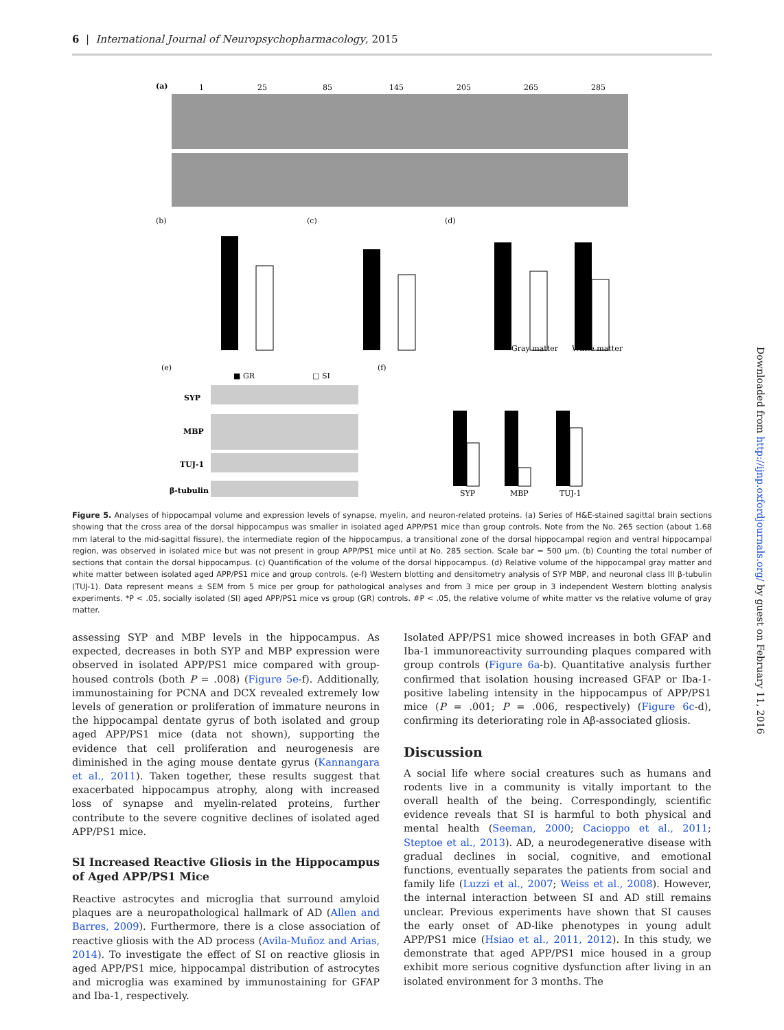6 | International Journal of Neuropsychopharmacology, 2015
Downloaded from http://ijnp.oxfordjournals.org/ by guest on February 11, 2016
(a)
1
25
85
145
205
265
285
(b)
(c)
(d)
Gray matter
White matter
(e)
(f)
■ GR
□ SI
SYP
MBP
TUJ-1
β-tubulin
SYP
MBP
TUJ-1
Figure 5. Analyses of hippocampal volume and expression levels of synapse, myelin, and neuron-related proteins. (a) Series of H&E-stained sagittal brain sections showing that the cross area of the dorsal hippocampus was smaller in isolated aged APP/PS1 mice than group controls. Note from the No. 265 section (about 1.68 mm lateral to the mid-sagittal fissure), the intermediate region of the hippocampus, a transitional zone of the dorsal hippocampal region and ventral hippocampal region, was observed in isolated mice but was not present in group APP/PS1 mice until at No. 285 section. Scale bar = 500 µm. (b) Counting the total number of sections that contain the dorsal hippocampus. (c) Quantification of the volume of the dorsal hippocampus. (d) Relative volume of the hippocampal gray matter and white matter between isolated aged APP/PS1 mice and group controls. (e-f) Western blotting and densitometry analysis of SYP MBP, and neuronal class III β-tubulin (TUJ-1). Data represent means ± SEM from 5 mice per group for pathological analyses and from 3 mice per group in 3 independent Western blotting analysis experiments. *P < .05, socially isolated (SI) aged APP/PS1 mice vs group (GR) controls. #P < .05, the relative volume of white matter vs the relative volume of gray matter.
assessing SYP and MBP levels in the hippocampus. As expected, decreases in both SYP and MBP expression were observed in isolated APP/PS1 mice compared with group-housed controls (both P = .008) (Figure 5e-f). Additionally, immunostaining for PCNA and DCX revealed extremely low levels of generation or proliferation of immature neurons in the hippocampal dentate gyrus of both isolated and group aged APP/PS1 mice (data not shown), supporting the evidence that cell proliferation and neurogenesis are diminished in the aging mouse dentate gyrus (Kannangara et al., 2011). Taken together, these results suggest that exacerbated hippocampus atrophy, along with increased loss of synapse and myelin-related proteins, further contribute to the severe cognitive declines of isolated aged APP/PS1 mice.
SI Increased Reactive Gliosis in the Hippocampus of Aged APP/PS1 Mice
Reactive astrocytes and microglia that surround amyloid plaques are a neuropathological hallmark of AD (Allen and Barres, 2009). Furthermore, there is a close association of reactive gliosis with the AD process (Avila-Muñoz and Arias, 2014). To investigate the effect of SI on reactive gliosis in aged APP/PS1 mice, hippocampal distribution of astrocytes and microglia was examined by immunostaining for GFAP and Iba-1, respectively.
Isolated APP/PS1 mice showed increases in both GFAP and Iba-1 immunoreactivity surrounding plaques compared with group controls (Figure 6a-b). Quantitative analysis further confirmed that isolation housing increased GFAP or Iba-1-positive labeling intensity in the hippocampus of APP/PS1 mice (P = .001; P = .006, respectively) (Figure 6c-d), confirming its deteriorating role in Aβ-associated gliosis.
Discussion
A social life where social creatures such as humans and rodents live in a community is vitally important to the overall health of the being. Correspondingly, scientific evidence reveals that SI is harmful to both physical and mental health (Seeman, 2000; Cacioppo et al., 2011; Steptoe et al., 2013). AD, a neurodegenerative disease with gradual declines in social, cognitive, and emotional functions, eventually separates the patients from social and family life (Luzzi et al., 2007; Weiss et al., 2008). However, the internal interaction between SI and AD still remains unclear. Previous experiments have shown that SI causes the early onset of AD-like phenotypes in young adult APP/PS1 mice (Hsiao et al., 2011, 2012). In this study, we demonstrate that aged APP/PS1 mice housed in a group exhibit more serious cognitive dysfunction after living in an isolated environment for 3 months. The